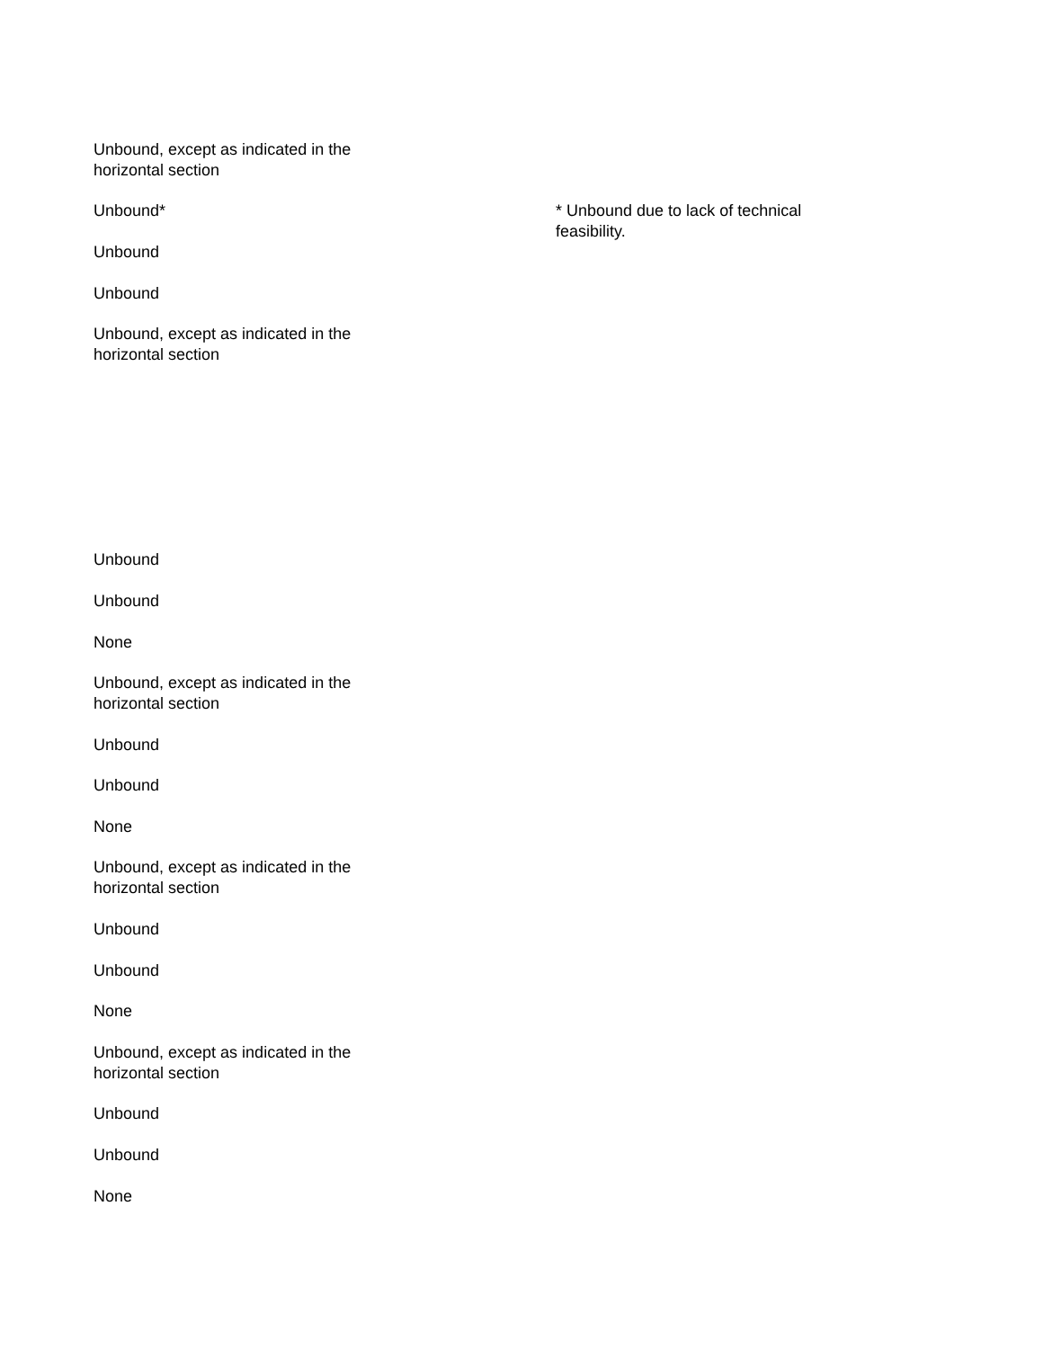Unbound, except as indicated in the horizontal section
Unbound* * Unbound due to lack of technical feasibility.
Unbound
Unbound
Unbound, except as indicated in the horizontal section
Unbound
Unbound
None
Unbound, except as indicated in the horizontal section
Unbound
Unbound
None
Unbound, except as indicated in the horizontal section
Unbound
Unbound
None
Unbound, except as indicated in the horizontal section
Unbound
Unbound
None